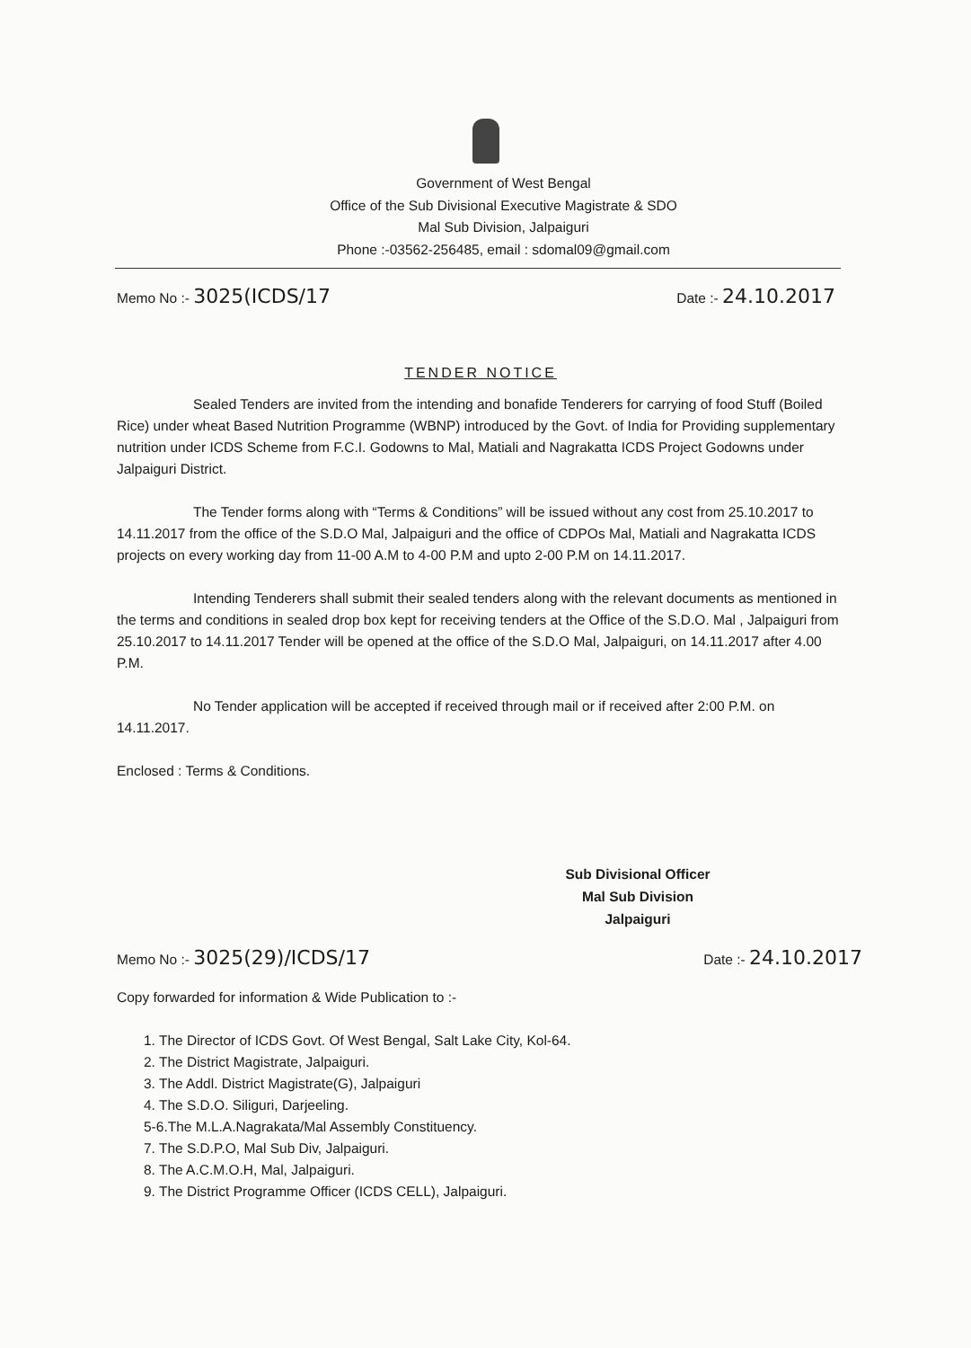Government of West Bengal
Office of the Sub Divisional Executive Magistrate & SDO
Mal Sub Division, Jalpaiguri
Phone :-03562-256485, email : sdomal09@gmail.com
Memo No :- 3025(ICDS/17 Date :- 24.10.2017
TENDER NOTICE
Sealed Tenders are invited from the intending and bonafide Tenderers for carrying of food Stuff (Boiled Rice) under wheat Based Nutrition Programme (WBNP) introduced by the Govt. of India for Providing supplementary nutrition under ICDS Scheme from F.C.I. Godowns to Mal, Matiali and Nagrakatta ICDS Project Godowns under Jalpaiguri District.
The Tender forms along with “Terms & Conditions” will be issued without any cost from 25.10.2017 to 14.11.2017 from the office of the S.D.O Mal, Jalpaiguri and the office of CDPOs Mal, Matiali and Nagrakatta ICDS projects on every working day from 11-00 A.M to 4-00 P.M and upto 2-00 P.M on 14.11.2017.
Intending Tenderers shall submit their sealed tenders along with the relevant documents as mentioned in the terms and conditions in sealed drop box kept for receiving tenders at the Office of the S.D.O. Mal , Jalpaiguri from 25.10.2017 to 14.11.2017 Tender will be opened at the office of the S.D.O Mal, Jalpaiguri, on 14.11.2017 after 4.00 P.M.
No Tender application will be accepted if received through mail or if received after 2:00 P.M. on 14.11.2017.
Enclosed : Terms & Conditions.
Sub Divisional Officer
Mal Sub Division
Jalpaiguri
Memo No :- 3025(29)/ICDS/17 Date :- 24.10.2017
Copy forwarded for information & Wide Publication to :-
1. The Director of ICDS Govt. Of West Bengal, Salt Lake City, Kol-64.
2. The District Magistrate, Jalpaiguri.
3. The Addl. District Magistrate(G), Jalpaiguri
4. The S.D.O. Siliguri, Darjeeling.
5-6.The M.L.A.Nagrakata/Mal Assembly Constituency.
7. The S.D.P.O, Mal Sub Div, Jalpaiguri.
8. The A.C.M.O.H, Mal, Jalpaiguri.
9. The District Programme Officer (ICDS CELL), Jalpaiguri.